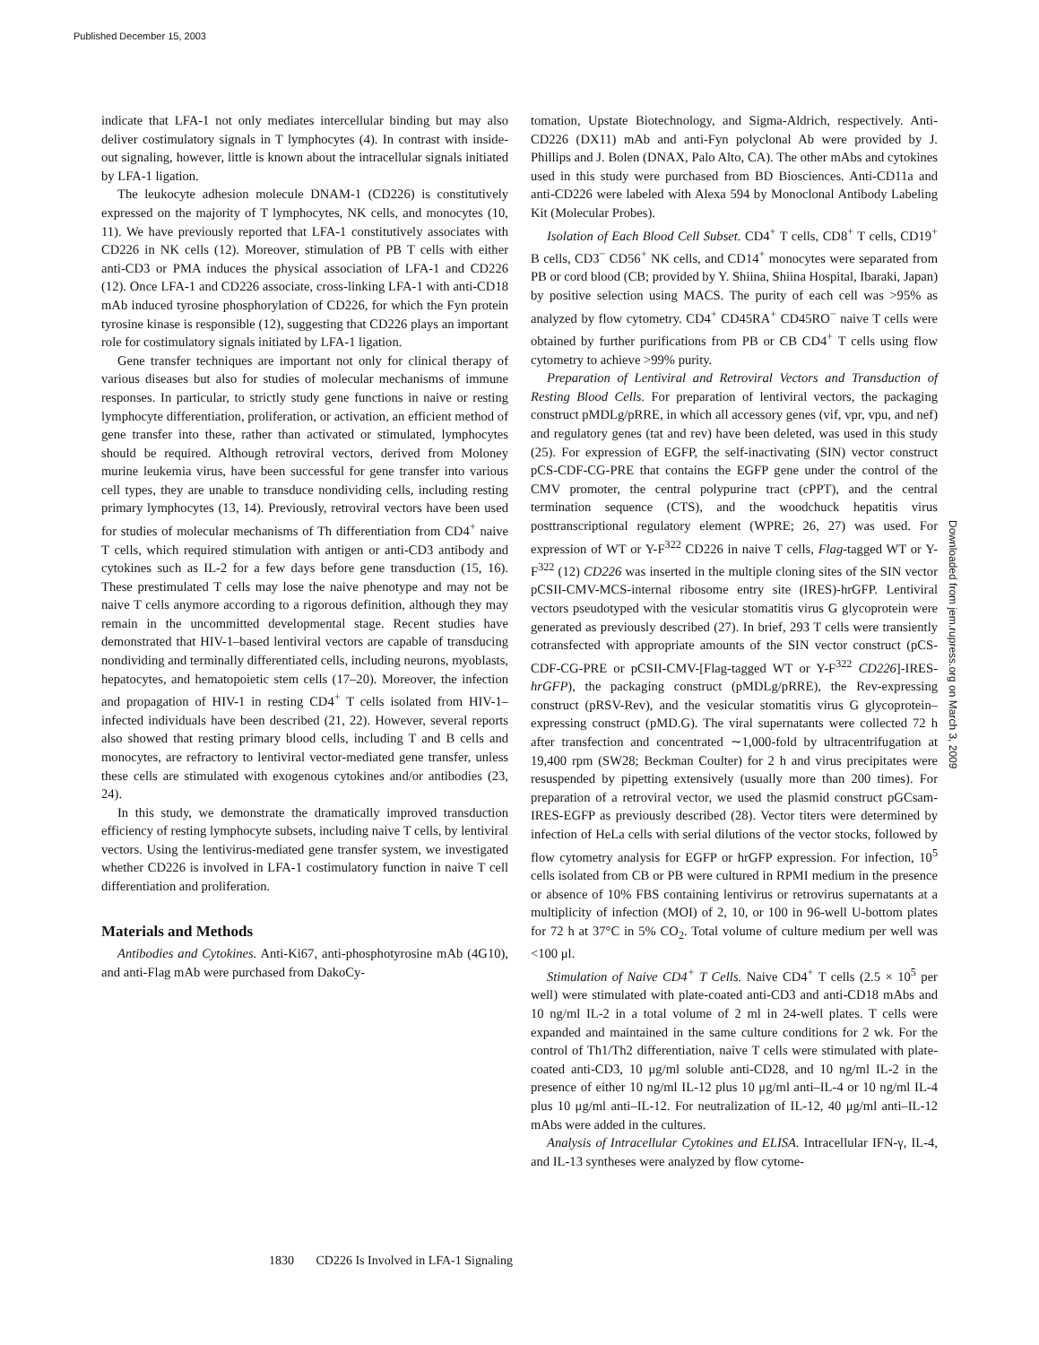Published December 15, 2003
Downloaded from jem.rupress.org on March 3, 2009
indicate that LFA-1 not only mediates intercellular binding but may also deliver costimulatory signals in T lymphocytes (4). In contrast with inside-out signaling, however, little is known about the intracellular signals initiated by LFA-1 ligation.
The leukocyte adhesion molecule DNAM-1 (CD226) is constitutively expressed on the majority of T lymphocytes, NK cells, and monocytes (10, 11). We have previously reported that LFA-1 constitutively associates with CD226 in NK cells (12). Moreover, stimulation of PB T cells with either anti-CD3 or PMA induces the physical association of LFA-1 and CD226 (12). Once LFA-1 and CD226 associate, cross-linking LFA-1 with anti-CD18 mAb induced tyrosine phosphorylation of CD226, for which the Fyn protein tyrosine kinase is responsible (12), suggesting that CD226 plays an important role for costimulatory signals initiated by LFA-1 ligation.
Gene transfer techniques are important not only for clinical therapy of various diseases but also for studies of molecular mechanisms of immune responses. In particular, to strictly study gene functions in naive or resting lymphocyte differentiation, proliferation, or activation, an efficient method of gene transfer into these, rather than activated or stimulated, lymphocytes should be required. Although retroviral vectors, derived from Moloney murine leukemia virus, have been successful for gene transfer into various cell types, they are unable to transduce nondividing cells, including resting primary lymphocytes (13, 14). Previously, retroviral vectors have been used for studies of molecular mechanisms of Th differentiation from CD4<sup>+</sup> naive T cells, which required stimulation with antigen or anti-CD3 antibody and cytokines such as IL-2 for a few days before gene transduction (15, 16). These prestimulated T cells may lose the naive phenotype and may not be naive T cells anymore according to a rigorous definition, although they may remain in the uncommitted developmental stage. Recent studies have demonstrated that HIV-1–based lentiviral vectors are capable of transducing nondividing and terminally differentiated cells, including neurons, myoblasts, hepatocytes, and hematopoietic stem cells (17–20). Moreover, the infection and propagation of HIV-1 in resting CD4<sup>+</sup> T cells isolated from HIV-1–infected individuals have been described (21, 22). However, several reports also showed that resting primary blood cells, including T and B cells and monocytes, are refractory to lentiviral vector-mediated gene transfer, unless these cells are stimulated with exogenous cytokines and/or antibodies (23, 24).
In this study, we demonstrate the dramatically improved transduction efficiency of resting lymphocyte subsets, including naive T cells, by lentiviral vectors. Using the lentivirus-mediated gene transfer system, we investigated whether CD226 is involved in LFA-1 costimulatory function in naive T cell differentiation and proliferation.
Materials and Methods
Antibodies and Cytokines. Anti-Ki67, anti-phosphotyrosine mAb (4G10), and anti-Flag mAb were purchased from DakoCy-
tomation, Upstate Biotechnology, and Sigma-Aldrich, respectively. Anti-CD226 (DX11) mAb and anti-Fyn polyclonal Ab were provided by J. Phillips and J. Bolen (DNAX, Palo Alto, CA). The other mAbs and cytokines used in this study were purchased from BD Biosciences. Anti-CD11a and anti-CD226 were labeled with Alexa 594 by Monoclonal Antibody Labeling Kit (Molecular Probes).
Isolation of Each Blood Cell Subset. CD4<sup>+</sup> T cells, CD8<sup>+</sup> T cells, CD19<sup>+</sup> B cells, CD3<sup>−</sup> CD56<sup>+</sup> NK cells, and CD14<sup>+</sup> monocytes were separated from PB or cord blood (CB; provided by Y. Shiina, Shiina Hospital, Ibaraki, Japan) by positive selection using MACS. The purity of each cell was >95% as analyzed by flow cytometry. CD4<sup>+</sup> CD45RA<sup>+</sup> CD45RO<sup>−</sup> naive T cells were obtained by further purifications from PB or CB CD4<sup>+</sup> T cells using flow cytometry to achieve >99% purity.
Preparation of Lentiviral and Retroviral Vectors and Transduction of Resting Blood Cells. For preparation of lentiviral vectors, the packaging construct pMDLg/pRRE, in which all accessory genes (vif, vpr, vpu, and nef) and regulatory genes (tat and rev) have been deleted, was used in this study (25). For expression of EGFP, the self-inactivating (SIN) vector construct pCS-CDF-CG-PRE that contains the EGFP gene under the control of the CMV promoter, the central polypurine tract (cPPT), and the central termination sequence (CTS), and the woodchuck hepatitis virus posttranscriptional regulatory element (WPRE; 26, 27) was used. For expression of WT or Y-F<sup>322</sup> CD226 in naive T cells, Flag-tagged WT or Y-F<sup>322</sup> (12) CD226 was inserted in the multiple cloning sites of the SIN vector pCSII-CMV-MCS-internal ribosome entry site (IRES)-hrGFP. Lentiviral vectors pseudotyped with the vesicular stomatitis virus G glycoprotein were generated as previously described (27). In brief, 293 T cells were transiently cotransfected with appropriate amounts of the SIN vector construct (pCS-CDF-CG-PRE or pCSII-CMV-[Flag-tagged WT or Y-F<sup>322</sup> CD226]-IRES-hrGFP), the packaging construct (pMDLg/pRRE), the Rev-expressing construct (pRSV-Rev), and the vesicular stomatitis virus G glycoprotein–expressing construct (pMD.G). The viral supernatants were collected 72 h after transfection and concentrated ∼1,000-fold by ultracentrifugation at 19,400 rpm (SW28; Beckman Coulter) for 2 h and virus precipitates were resuspended by pipetting extensively (usually more than 200 times). For preparation of a retroviral vector, we used the plasmid construct pGCsam-IRES-EGFP as previously described (28). Vector titers were determined by infection of HeLa cells with serial dilutions of the vector stocks, followed by flow cytometry analysis for EGFP or hrGFP expression. For infection, 10<sup>5</sup> cells isolated from CB or PB were cultured in RPMI medium in the presence or absence of 10% FBS containing lentivirus or retrovirus supernatants at a multiplicity of infection (MOI) of 2, 10, or 100 in 96-well U-bottom plates for 72 h at 37°C in 5% CO<sub>2</sub>. Total volume of culture medium per well was <100 μl.
Stimulation of Naive CD4<sup>+</sup> T Cells. Naive CD4<sup>+</sup> T cells (2.5 × 10<sup>5</sup> per well) were stimulated with plate-coated anti-CD3 and anti-CD18 mAbs and 10 ng/ml IL-2 in a total volume of 2 ml in 24-well plates. T cells were expanded and maintained in the same culture conditions for 2 wk. For the control of Th1/Th2 differentiation, naive T cells were stimulated with plate-coated anti-CD3, 10 μg/ml soluble anti-CD28, and 10 ng/ml IL-2 in the presence of either 10 ng/ml IL-12 plus 10 μg/ml anti–IL-4 or 10 ng/ml IL-4 plus 10 μg/ml anti–IL-12. For neutralization of IL-12, 40 μg/ml anti–IL-12 mAbs were added in the cultures.
Analysis of Intracellular Cytokines and ELISA. Intracellular IFN-γ, IL-4, and IL-13 syntheses were analyzed by flow cytome-
1830 CD226 Is Involved in LFA-1 Signaling